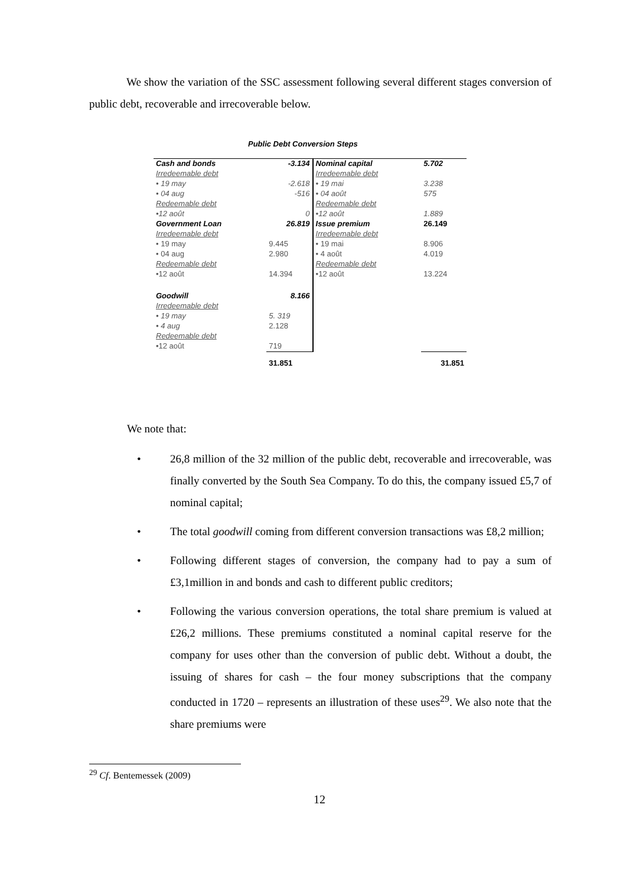We show the variation of the SSC assessment following several different stages conversion of public debt, recoverable and irrecoverable below.
Public Debt Conversion Steps
| Cash and bonds | -3.134 | Nominal capital | 5.702 |
| Irredeemable debt | | Irredeemable debt | |
| • 19 may | -2.618 | • 19 mai | 3.238 |
| • 04 aug | -516 | • 04 août | 575 |
| Redeemable debt | | Redeemable debt | |
| •12 août | 0 | •12 août | 1.889 |
| Government Loan | 26.819 | Issue premium | 26.149 |
| Irredeemable debt | | Irredeemable debt | |
| • 19 may | 9.445 | • 19 mai | 8.906 |
| • 04 aug | 2.980 | • 4 août | 4.019 |
| Redeemable debt | | Redeemable debt | |
| •12 août | 14.394 | •12 août | 13.224 |
| Goodwill | 8.166 | | |
| Irredeemable debt | | | |
| • 19 may | 5. 319 | | |
| • 4 aug | 2.128 | | |
| Redeemable debt | | | |
| •12 août | 719 | | |
| | 31.851 | | 31.851 |
We note that:
• 26,8 million of the 32 million of the public debt, recoverable and irrecoverable, was finally converted by the South Sea Company. To do this, the company issued £5,7 of nominal capital;
• The total goodwill coming from different conversion transactions was £8,2 million;
• Following different stages of conversion, the company had to pay a sum of £3,1million in and bonds and cash to different public creditors;
• Following the various conversion operations, the total share premium is valued at £26,2 millions. These premiums constituted a nominal capital reserve for the company for uses other than the conversion of public debt. Without a doubt, the issuing of shares for cash – the four money subscriptions that the company conducted in 1720 – represents an illustration of these uses<sup>29</sup>. We also note that the share premiums were
<sup>29</sup> Cf. Bentemessek (2009)
12